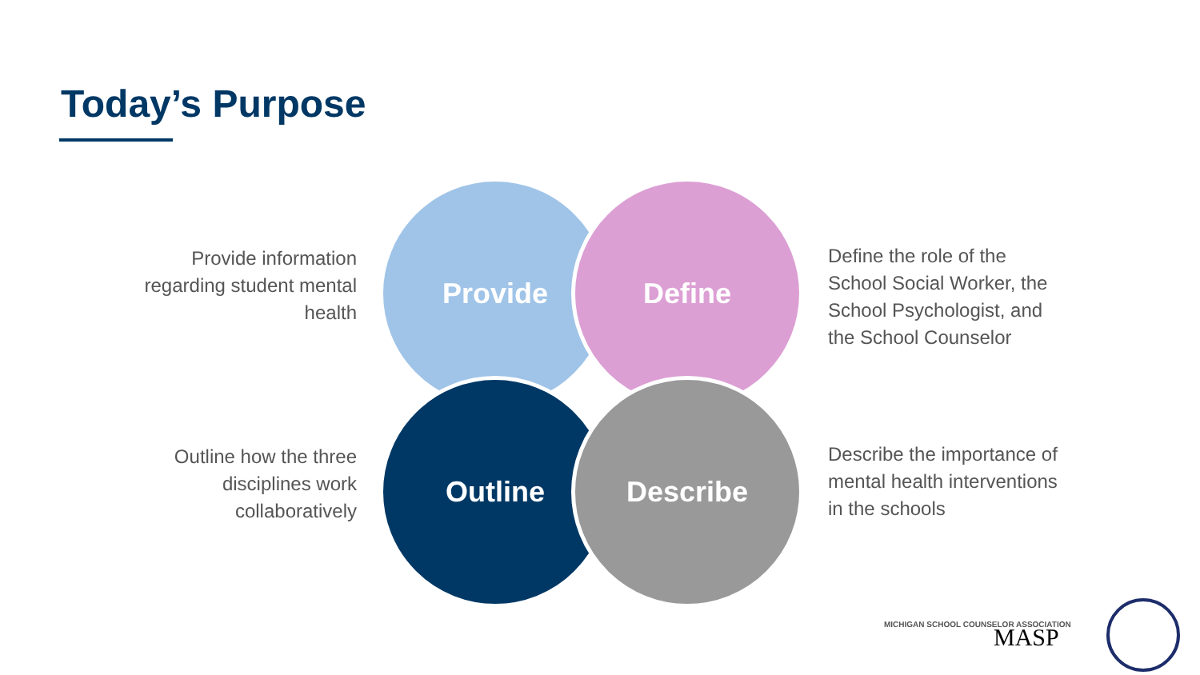Today’s Purpose
Provide information regarding student mental health
Provide Define
Define the role of the School Social Worker, the School Psychologist, and the School Counselor
Outline how the three disciplines work collaboratively
Outline Describe
Describe the importance of mental health interventions in the schools
MICHIGAN SCHOOL COUNSELOR ASSOCIATION
MASP